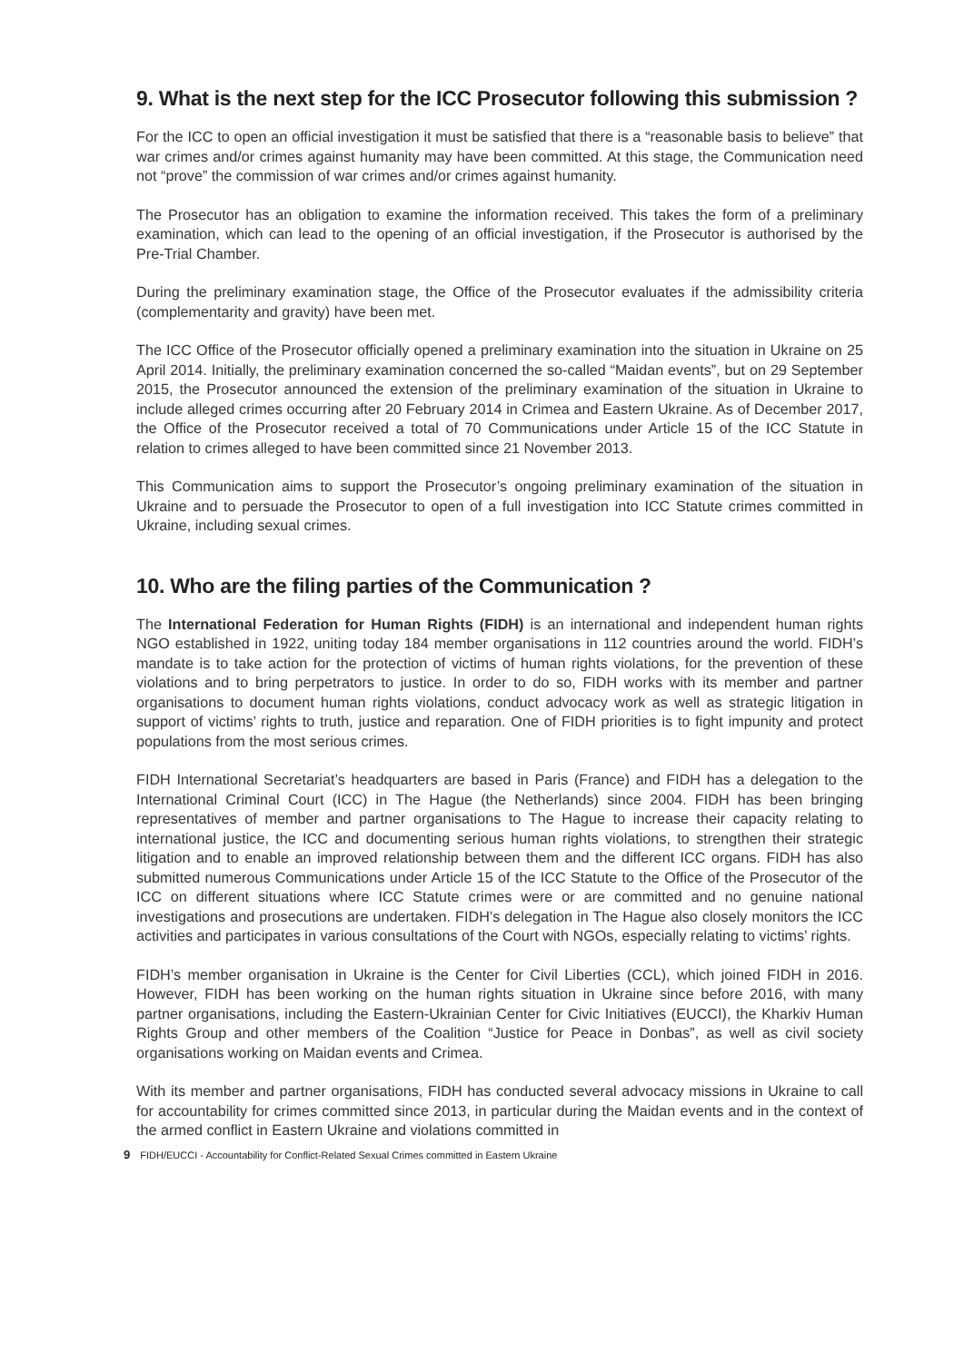9. What is the next step for the ICC Prosecutor following this submission ?
For the ICC to open an official investigation it must be satisfied that there is a “reasonable basis to believe” that war crimes and/or crimes against humanity may have been committed. At this stage, the Communication need not “prove” the commission of war crimes and/or crimes against humanity.
The Prosecutor has an obligation to examine the information received. This takes the form of a preliminary examination, which can lead to the opening of an official investigation, if the Prosecutor is authorised by the Pre-Trial Chamber.
During the preliminary examination stage, the Office of the Prosecutor evaluates if the admissibility criteria (complementarity and gravity) have been met.
The ICC Office of the Prosecutor officially opened a preliminary examination into the situation in Ukraine on 25 April 2014. Initially, the preliminary examination concerned the so-called “Maidan events”, but on 29 September 2015, the Prosecutor announced the extension of the preliminary examination of the situation in Ukraine to include alleged crimes occurring after 20 February 2014 in Crimea and Eastern Ukraine. As of December 2017, the Office of the Prosecutor received a total of 70 Communications under Article 15 of the ICC Statute in relation to crimes alleged to have been committed since 21 November 2013.
This Communication aims to support the Prosecutor’s ongoing preliminary examination of the situation in Ukraine and to persuade the Prosecutor to open of a full investigation into ICC Statute crimes committed in Ukraine, including sexual crimes.
10. Who are the filing parties of the Communication ?
The International Federation for Human Rights (FIDH) is an international and independent human rights NGO established in 1922, uniting today 184 member organisations in 112 countries around the world. FIDH’s mandate is to take action for the protection of victims of human rights violations, for the prevention of these violations and to bring perpetrators to justice. In order to do so, FIDH works with its member and partner organisations to document human rights violations, conduct advocacy work as well as strategic litigation in support of victims’ rights to truth, justice and reparation. One of FIDH priorities is to fight impunity and protect populations from the most serious crimes.
FIDH International Secretariat’s headquarters are based in Paris (France) and FIDH has a delegation to the International Criminal Court (ICC) in The Hague (the Netherlands) since 2004. FIDH has been bringing representatives of member and partner organisations to The Hague to increase their capacity relating to international justice, the ICC and documenting serious human rights violations, to strengthen their strategic litigation and to enable an improved relationship between them and the different ICC organs. FIDH has also submitted numerous Communications under Article 15 of the ICC Statute to the Office of the Prosecutor of the ICC on different situations where ICC Statute crimes were or are committed and no genuine national investigations and prosecutions are undertaken. FIDH’s delegation in The Hague also closely monitors the ICC activities and participates in various consultations of the Court with NGOs, especially relating to victims’ rights.
FIDH’s member organisation in Ukraine is the Center for Civil Liberties (CCL), which joined FIDH in 2016. However, FIDH has been working on the human rights situation in Ukraine since before 2016, with many partner organisations, including the Eastern-Ukrainian Center for Civic Initiatives (EUCCI), the Kharkiv Human Rights Group and other members of the Coalition “Justice for Peace in Donbas”, as well as civil society organisations working on Maidan events and Crimea.
With its member and partner organisations, FIDH has conducted several advocacy missions in Ukraine to call for accountability for crimes committed since 2013, in particular during the Maidan events and in the context of the armed conflict in Eastern Ukraine and violations committed in
9 FIDH/EUCCI - Accountability for Conflict-Related Sexual Crimes committed in Eastern Ukraine